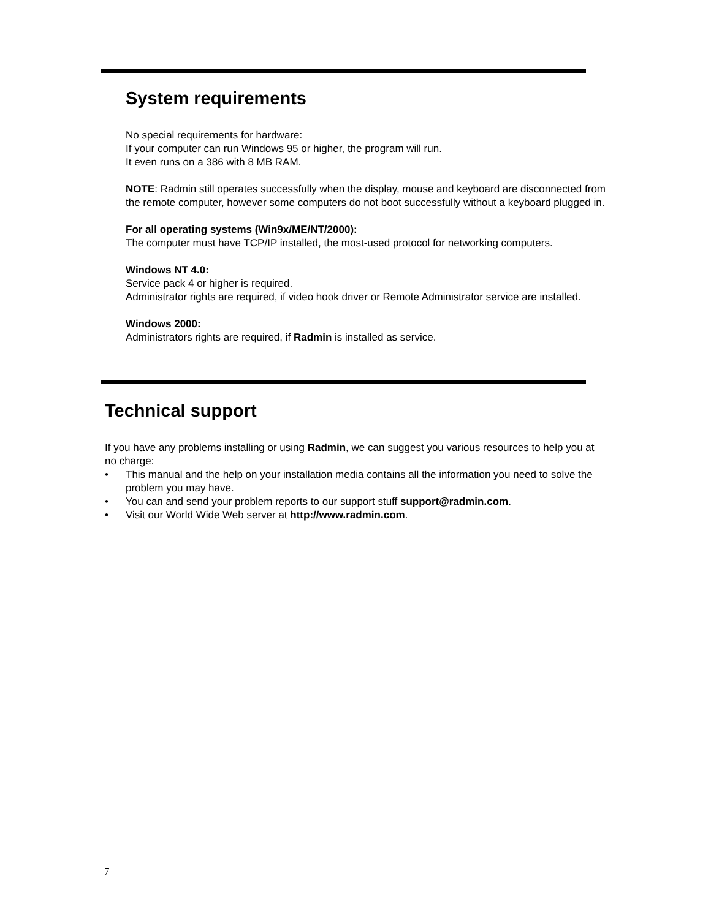System requirements
No special requirements for hardware:
If your computer can run Windows 95 or higher, the program will run.
It even runs on a 386 with 8 MB RAM.
NOTE: Radmin still operates successfully when the display, mouse and keyboard are disconnected from the remote computer, however some computers do not boot successfully without a keyboard plugged in.
For all operating systems (Win9x/ME/NT/2000):
The computer must have TCP/IP installed, the most-used protocol for networking computers.
Windows NT 4.0:
Service pack 4 or higher is required.
Administrator rights are required, if video hook driver or Remote Administrator service are installed.
Windows 2000:
Administrators rights are required, if Radmin is installed as service.
Technical support
If you have any problems installing or using Radmin, we can suggest you various resources to help you at no charge:
• This manual and the help on your installation media contains all the information you need to solve the problem you may have.
• You can and send your problem reports to our support stuff support@radmin.com.
• Visit our World Wide Web server at http://www.radmin.com.
7